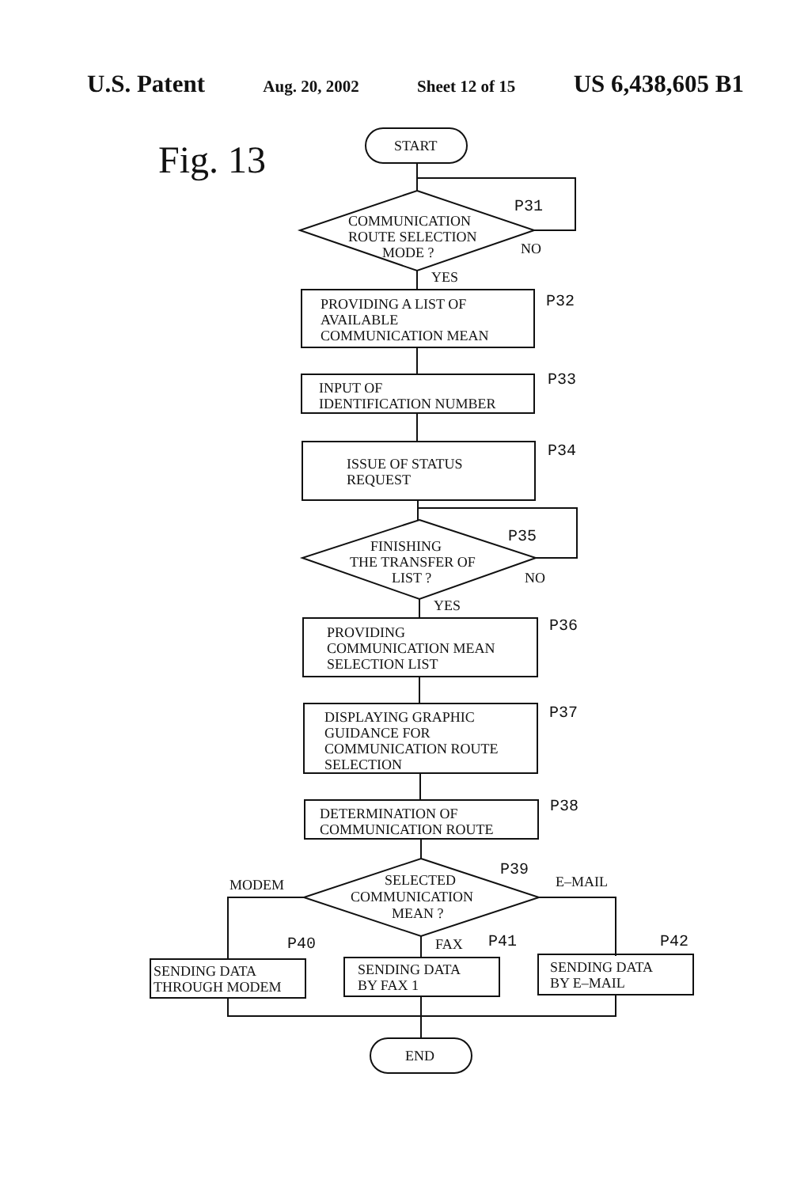U.S. Patent Aug. 20, 2002 Sheet 12 of 15 US 6,438,605 B1
Fig. 13
START
P31
COMMUNICATION
ROUTE SELECTION
MODE ?
NO
YES
PROVIDING A LIST OF
AVAILABLE
COMMUNICATION MEAN
P32
INPUT OF
IDENTIFICATION NUMBER
P33
ISSUE OF STATUS
REQUEST
P34
P35
FINISHING
THE TRANSFER OF
LIST ?
NO
YES
PROVIDING
COMMUNICATION MEAN
SELECTION LIST
P36
DISPLAYING GRAPHIC
GUIDANCE FOR
COMMUNICATION ROUTE
SELECTION
P37
DETERMINATION OF
COMMUNICATION ROUTE
P38
P39
SELECTED
COMMUNICATION
MEAN ?
MODEM
E–MAIL
FAX
P40
P41
P42
SENDING DATA
THROUGH MODEM
SENDING DATA
BY FAX 1
SENDING DATA
BY E–MAIL
END